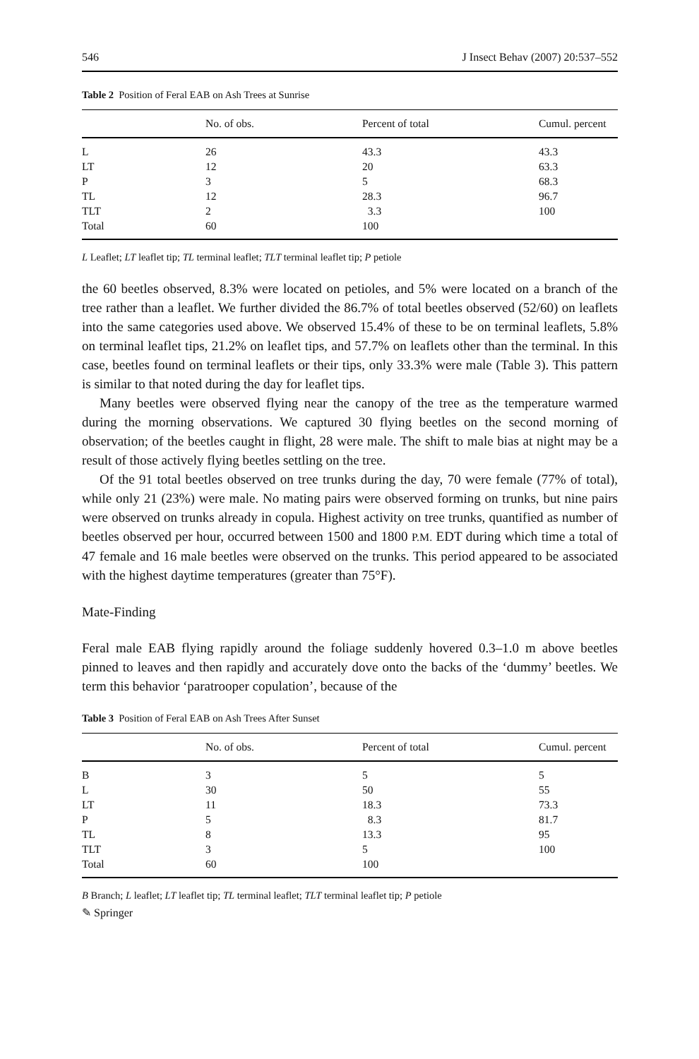546 J Insect Behav (2007) 20:537–552
Table 2 Position of Feral EAB on Ash Trees at Sunrise
| | No. of obs. | Percent of total | Cumul. percent |
| --- | --- | --- | --- |
| L | 26 | 43.3 | 43.3 |
| LT | 12 | 20 | 63.3 |
| P | 3 | 5 | 68.3 |
| TL | 12 | 28.3 | 96.7 |
| TLT | 2 | 3.3 | 100 |
| Total | 60 | 100 | |
L Leaflet; LT leaflet tip; TL terminal leaflet; TLT terminal leaflet tip; P petiole
the 60 beetles observed, 8.3% were located on petioles, and 5% were located on a branch of the tree rather than a leaflet. We further divided the 86.7% of total beetles observed (52/60) on leaflets into the same categories used above. We observed 15.4% of these to be on terminal leaflets, 5.8% on terminal leaflet tips, 21.2% on leaflet tips, and 57.7% on leaflets other than the terminal. In this case, beetles found on terminal leaflets or their tips, only 33.3% were male (Table 3). This pattern is similar to that noted during the day for leaflet tips.
Many beetles were observed flying near the canopy of the tree as the temperature warmed during the morning observations. We captured 30 flying beetles on the second morning of observation; of the beetles caught in flight, 28 were male. The shift to male bias at night may be a result of those actively flying beetles settling on the tree.
Of the 91 total beetles observed on tree trunks during the day, 70 were female (77% of total), while only 21 (23%) were male. No mating pairs were observed forming on trunks, but nine pairs were observed on trunks already in copula. Highest activity on tree trunks, quantified as number of beetles observed per hour, occurred between 1500 and 1800 P.M. EDT during which time a total of 47 female and 16 male beetles were observed on the trunks. This period appeared to be associated with the highest daytime temperatures (greater than 75°F).
Mate-Finding
Feral male EAB flying rapidly around the foliage suddenly hovered 0.3–1.0 m above beetles pinned to leaves and then rapidly and accurately dove onto the backs of the ‘dummy’ beetles. We term this behavior ‘paratrooper copulation’, because of the
Table 3 Position of Feral EAB on Ash Trees After Sunset
| | No. of obs. | Percent of total | Cumul. percent |
| --- | --- | --- | --- |
| B | 3 | 5 | 5 |
| L | 30 | 50 | 55 |
| LT | 11 | 18.3 | 73.3 |
| P | 5 | 8.3 | 81.7 |
| TL | 8 | 13.3 | 95 |
| TLT | 3 | 5 | 100 |
| Total | 60 | 100 | |
B Branch; L leaflet; LT leaflet tip; TL terminal leaflet; TLT terminal leaflet tip; P petiole
✎ Springer